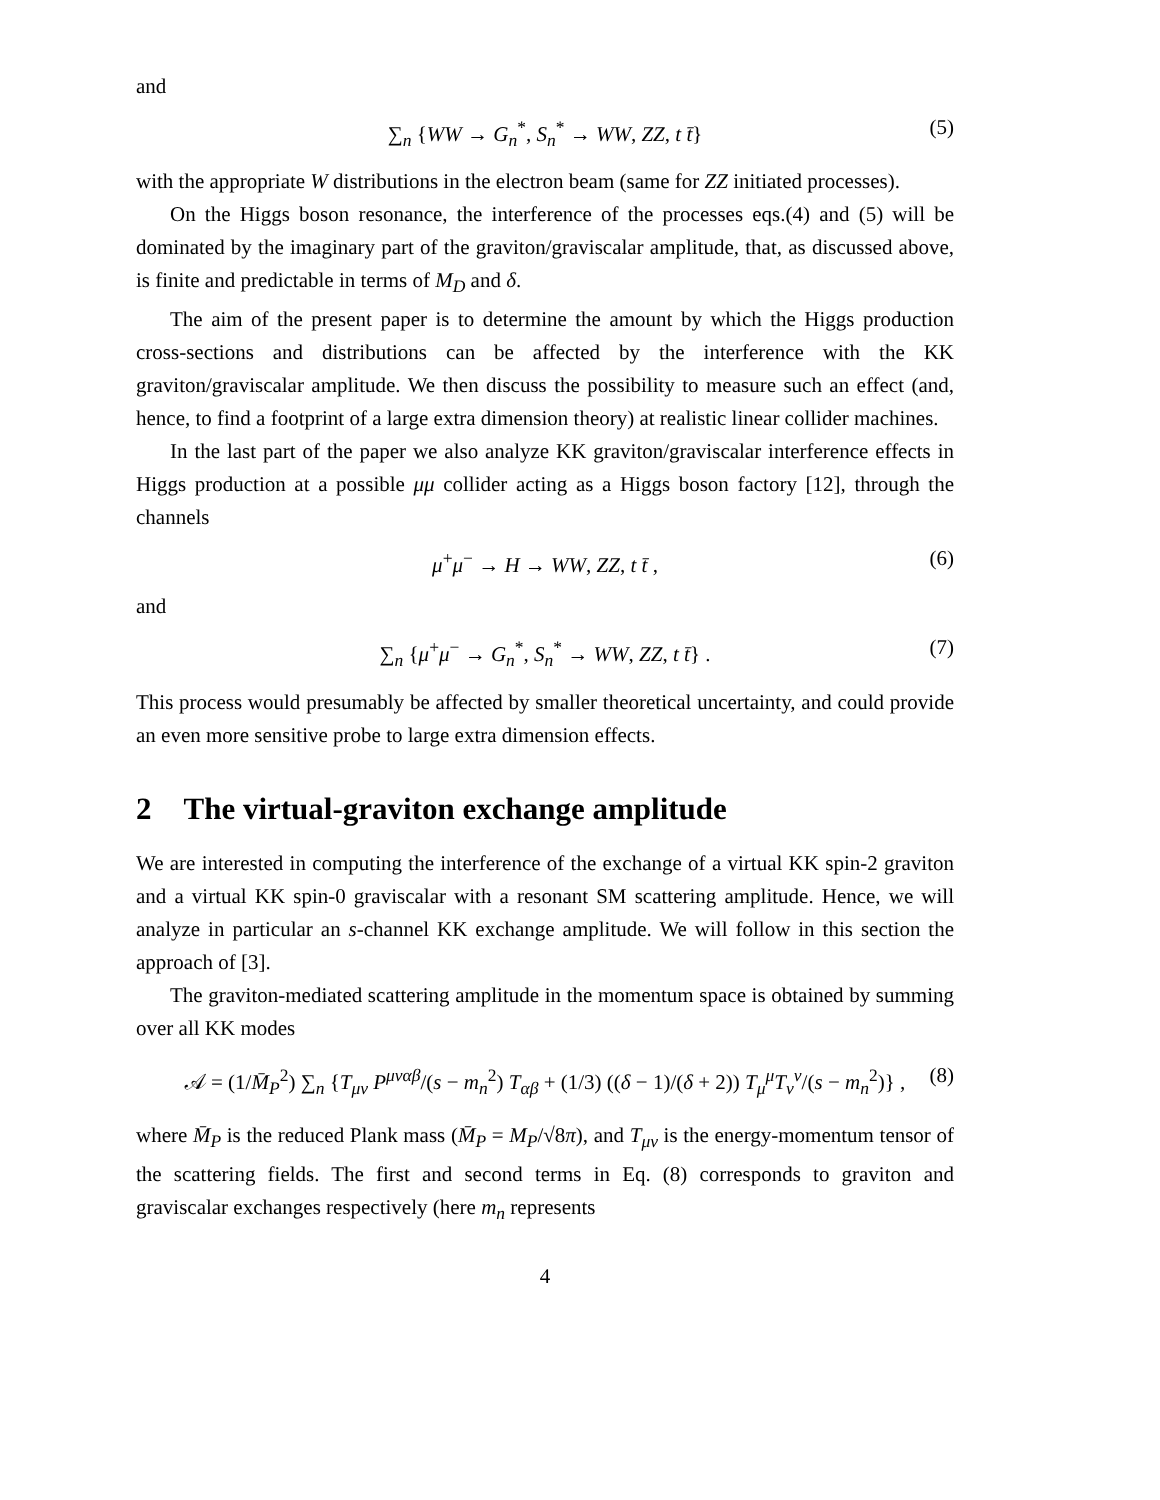and
∑<sub>n</sub> {WW → G<sub>n</sub><sup>*</sup>, S<sub>n</sub><sup>*</sup> → WW, ZZ, t t̄} (5)
with the appropriate W distributions in the electron beam (same for ZZ initiated processes).
On the Higgs boson resonance, the interference of the processes eqs.(4) and (5) will be dominated by the imaginary part of the graviton/graviscalar amplitude, that, as discussed above, is finite and predictable in terms of M<sub>D</sub> and δ.
The aim of the present paper is to determine the amount by which the Higgs production cross-sections and distributions can be affected by the interference with the KK graviton/graviscalar amplitude. We then discuss the possibility to measure such an effect (and, hence, to find a footprint of a large extra dimension theory) at realistic linear collider machines.
In the last part of the paper we also analyze KK graviton/graviscalar interference effects in Higgs production at a possible μμ collider acting as a Higgs boson factory [12], through the channels
μ<sup>+</sup>μ<sup>−</sup> → H → WW, ZZ, t t̄ , (6)
and
∑<sub>n</sub> {μ<sup>+</sup>μ<sup>−</sup> → G<sub>n</sub><sup>*</sup>, S<sub>n</sub><sup>*</sup> → WW, ZZ, t t̄} . (7)
This process would presumably be affected by smaller theoretical uncertainty, and could provide an even more sensitive probe to large extra dimension effects.
2 The virtual-graviton exchange amplitude
We are interested in computing the interference of the exchange of a virtual KK spin-2 graviton and a virtual KK spin-0 graviscalar with a resonant SM scattering amplitude. Hence, we will analyze in particular an s-channel KK exchange amplitude. We will follow in this section the approach of [3].
The graviton-mediated scattering amplitude in the momentum space is obtained by summing over all KK modes
𝒜 = (1/M̄<sub>P</sub><sup>2</sup>) ∑<sub>n</sub> {T<sub>μν</sub> P<sup>μναβ</sup>/(s − m<sub>n</sub><sup>2</sup>) T<sub>αβ</sub> + (1/3) ((δ − 1)/(δ + 2)) T<sub>μ</sub><sup>μ</sup>T<sub>ν</sub><sup>ν</sup>/(s − m<sub>n</sub><sup>2</sup>)} , (8)
where M̄<sub>P</sub> is the reduced Plank mass (M̄<sub>P</sub> = M<sub>P</sub>/√8π), and T<sub>μν</sub> is the energy-momentum tensor of the scattering fields. The first and second terms in Eq. (8) corresponds to graviton and graviscalar exchanges respectively (here m<sub>n</sub> represents
4